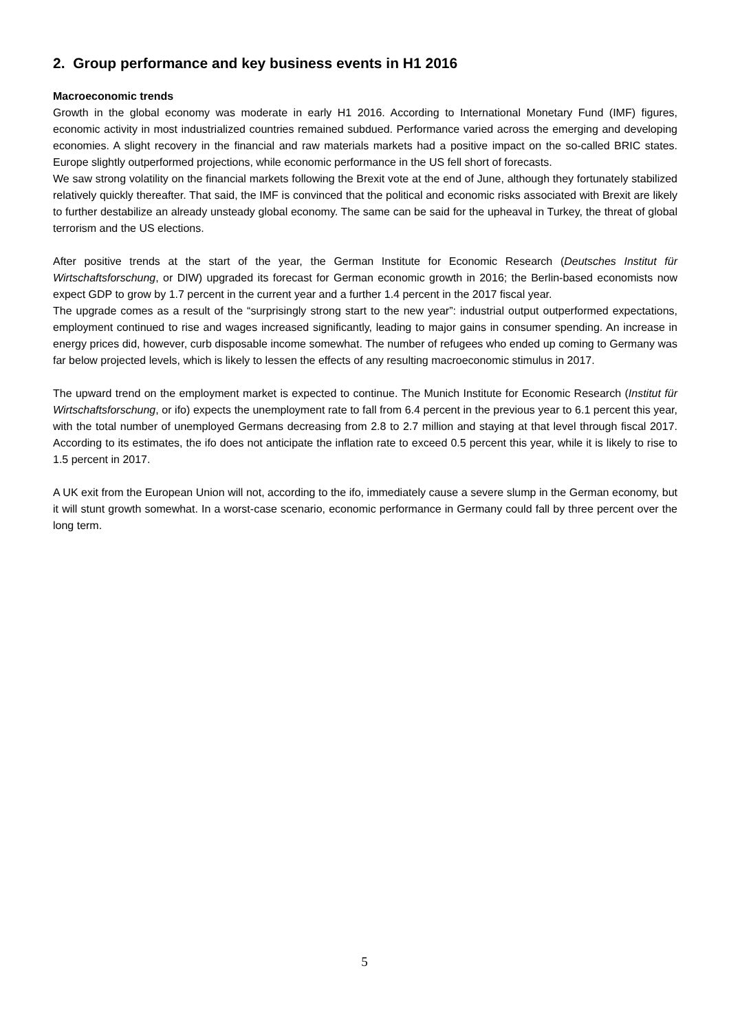2. Group performance and key business events in H1 2016
Macroeconomic trends
Growth in the global economy was moderate in early H1 2016. According to International Monetary Fund (IMF) figures, economic activity in most industrialized countries remained subdued. Performance varied across the emerging and developing economies. A slight recovery in the financial and raw materials markets had a positive impact on the so-called BRIC states. Europe slightly outperformed projections, while economic performance in the US fell short of forecasts.
We saw strong volatility on the financial markets following the Brexit vote at the end of June, although they fortunately stabilized relatively quickly thereafter. That said, the IMF is convinced that the political and economic risks associated with Brexit are likely to further destabilize an already unsteady global economy. The same can be said for the upheaval in Turkey, the threat of global terrorism and the US elections.
After positive trends at the start of the year, the German Institute for Economic Research (Deutsches Institut für Wirtschaftsforschung, or DIW) upgraded its forecast for German economic growth in 2016; the Berlin-based economists now expect GDP to grow by 1.7 percent in the current year and a further 1.4 percent in the 2017 fiscal year.
The upgrade comes as a result of the “surprisingly strong start to the new year”: industrial output outperformed expectations, employment continued to rise and wages increased significantly, leading to major gains in consumer spending. An increase in energy prices did, however, curb disposable income somewhat. The number of refugees who ended up coming to Germany was far below projected levels, which is likely to lessen the effects of any resulting macroeconomic stimulus in 2017.
The upward trend on the employment market is expected to continue. The Munich Institute for Economic Research (Institut für Wirtschaftsforschung, or ifo) expects the unemployment rate to fall from 6.4 percent in the previous year to 6.1 percent this year, with the total number of unemployed Germans decreasing from 2.8 to 2.7 million and staying at that level through fiscal 2017. According to its estimates, the ifo does not anticipate the inflation rate to exceed 0.5 percent this year, while it is likely to rise to 1.5 percent in 2017.
A UK exit from the European Union will not, according to the ifo, immediately cause a severe slump in the German economy, but it will stunt growth somewhat. In a worst-case scenario, economic performance in Germany could fall by three percent over the long term.
5